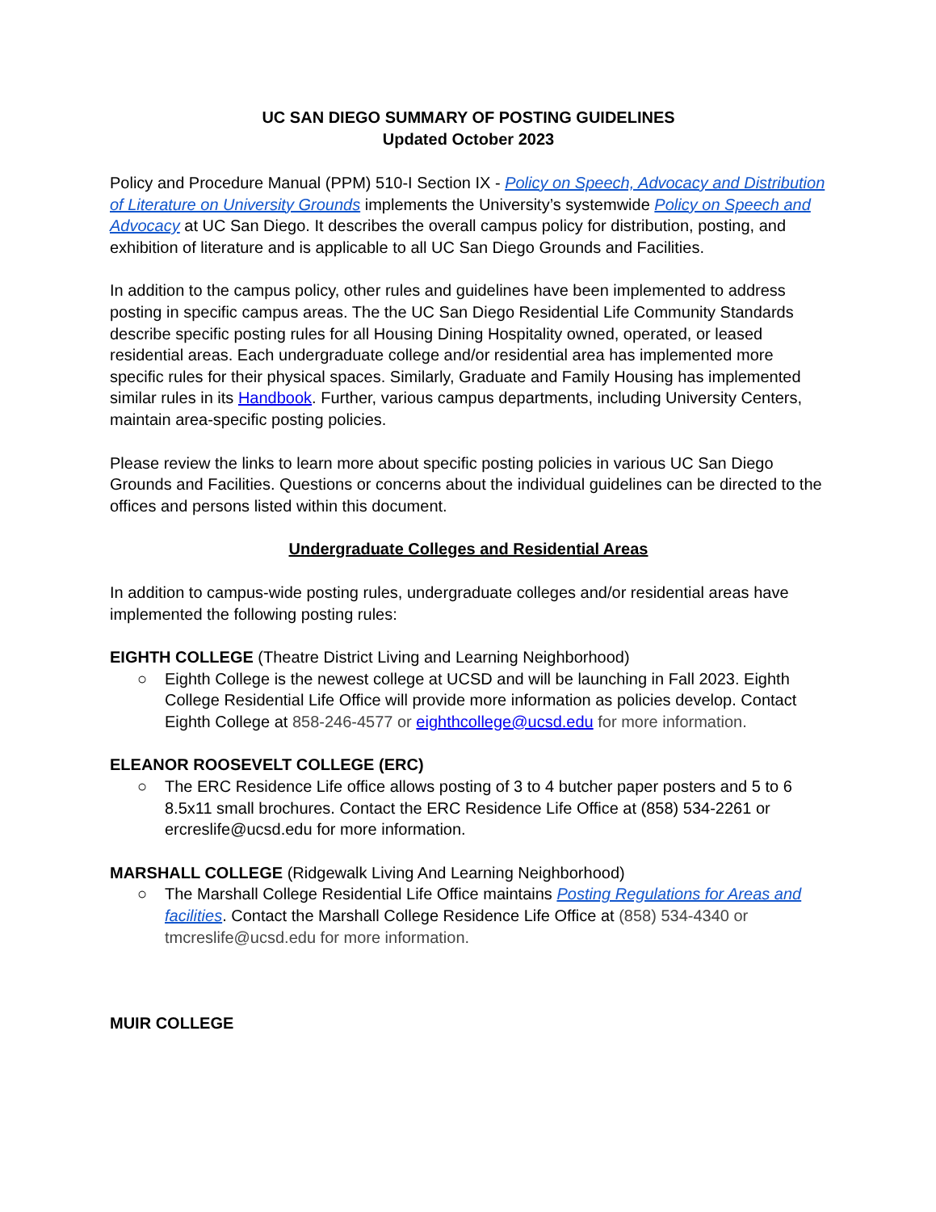UC SAN DIEGO SUMMARY OF POSTING GUIDELINES
Updated October 2023
Policy and Procedure Manual (PPM) 510-I Section IX - Policy on Speech, Advocacy and Distribution of Literature on University Grounds implements the University’s systemwide Policy on Speech and Advocacy at UC San Diego. It describes the overall campus policy for distribution, posting, and exhibition of literature and is applicable to all UC San Diego Grounds and Facilities.
In addition to the campus policy, other rules and guidelines have been implemented to address posting in specific campus areas. The the UC San Diego Residential Life Community Standards describe specific posting rules for all Housing Dining Hospitality owned, operated, or leased residential areas. Each undergraduate college and/or residential area has implemented more specific rules for their physical spaces. Similarly, Graduate and Family Housing has implemented similar rules in its Handbook. Further, various campus departments, including University Centers, maintain area-specific posting policies.
Please review the links to learn more about specific posting policies in various UC San Diego Grounds and Facilities. Questions or concerns about the individual guidelines can be directed to the offices and persons listed within this document.
Undergraduate Colleges and Residential Areas
In addition to campus-wide posting rules, undergraduate colleges and/or residential areas have implemented the following posting rules:
EIGHTH COLLEGE (Theatre District Living and Learning Neighborhood)
○ Eighth College is the newest college at UCSD and will be launching in Fall 2023. Eighth College Residential Life Office will provide more information as policies develop. Contact Eighth College at 858-246-4577 or eighthcollege@ucsd.edu for more information.
ELEANOR ROOSEVELT COLLEGE (ERC)
○ The ERC Residence Life office allows posting of 3 to 4 butcher paper posters and 5 to 6 8.5x11 small brochures. Contact the ERC Residence Life Office at (858) 534-2261 or ercreslife@ucsd.edu for more information.
MARSHALL COLLEGE (Ridgewalk Living And Learning Neighborhood)
○ The Marshall College Residential Life Office maintains Posting Regulations for Areas and facilities. Contact the Marshall College Residence Life Office at (858) 534-4340 or tmcreslife@ucsd.edu for more information.
MUIR COLLEGE